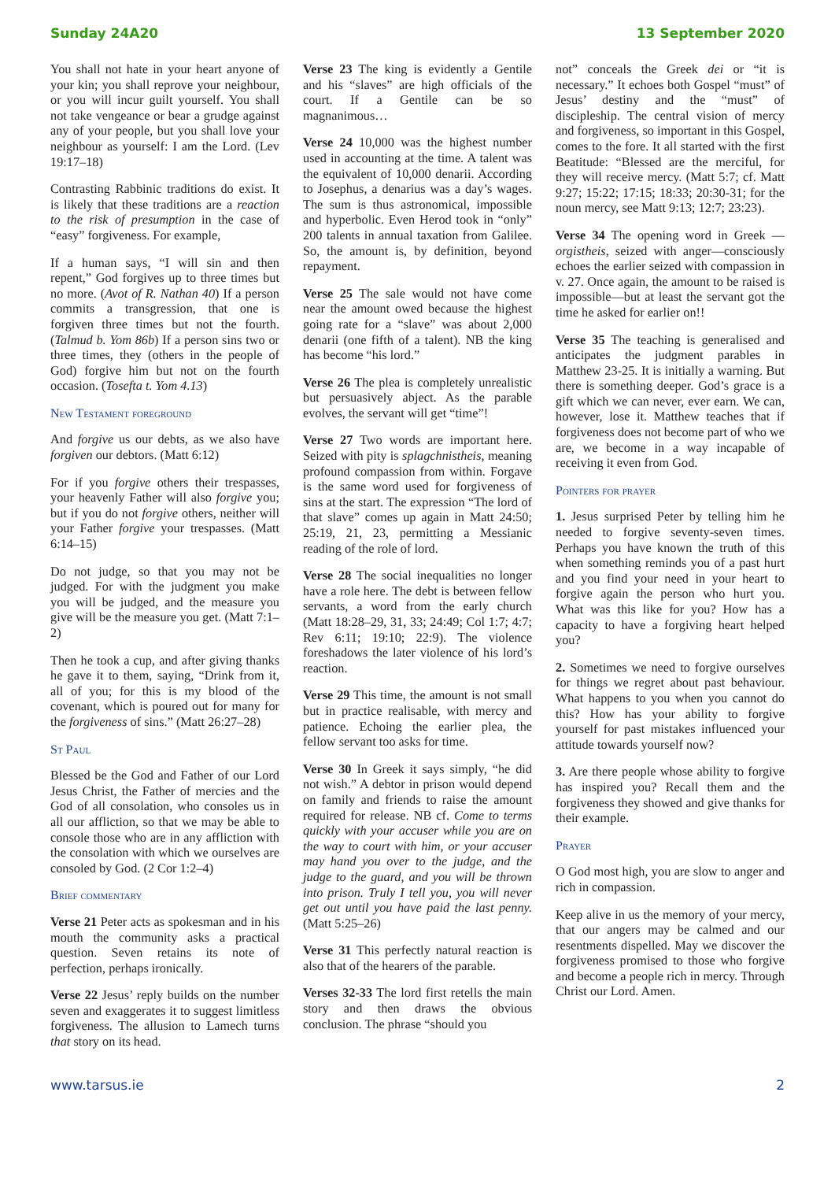Sunday 24A20 13 September 2020
You shall not hate in your heart anyone of your kin; you shall reprove your neighbour, or you will incur guilt yourself. You shall not take vengeance or bear a grudge against any of your people, but you shall love your neighbour as yourself: I am the Lord. (Lev 19:17–18)
Contrasting Rabbinic traditions do exist. It is likely that these traditions are a reaction to the risk of presumption in the case of “easy” forgiveness. For example,
If a human says, “I will sin and then repent,” God forgives up to three times but no more. (Avot of R. Nathan 40) If a person commits a transgression, that one is forgiven three times but not the fourth. (Talmud b. Yom 86b) If a person sins two or three times, they (others in the people of God) forgive him but not on the fourth occasion. (Tosefta t. Yom 4.13)
New Testament foreground
And forgive us our debts, as we also have forgiven our debtors. (Matt 6:12)
For if you forgive others their trespasses, your heavenly Father will also forgive you; but if you do not forgive others, neither will your Father forgive your trespasses. (Matt 6:14–15)
Do not judge, so that you may not be judged. For with the judgment you make you will be judged, and the measure you give will be the measure you get. (Matt 7:1–2)
Then he took a cup, and after giving thanks he gave it to them, saying, “Drink from it, all of you; for this is my blood of the covenant, which is poured out for many for the forgiveness of sins.” (Matt 26:27–28)
St Paul
Blessed be the God and Father of our Lord Jesus Christ, the Father of mercies and the God of all consolation, who consoles us in all our affliction, so that we may be able to console those who are in any affliction with the consolation with which we ourselves are consoled by God. (2 Cor 1:2–4)
Brief commentary
Verse 21 Peter acts as spokesman and in his mouth the community asks a practical question. Seven retains its note of perfection, perhaps ironically.
Verse 22 Jesus’ reply builds on the number seven and exaggerates it to suggest limitless forgiveness. The allusion to Lamech turns that story on its head.
Verse 23 The king is evidently a Gentile and his “slaves” are high officials of the court. If a Gentile can be so magnanimous…
Verse 24 10,000 was the highest number used in accounting at the time. A talent was the equivalent of 10,000 denarii. According to Josephus, a denarius was a day’s wages. The sum is thus astronomical, impossible and hyperbolic. Even Herod took in “only” 200 talents in annual taxation from Galilee. So, the amount is, by definition, beyond repayment.
Verse 25 The sale would not have come near the amount owed because the highest going rate for a “slave” was about 2,000 denarii (one fifth of a talent). NB the king has become “his lord.”
Verse 26 The plea is completely unrealistic but persuasively abject. As the parable evolves, the servant will get “time”!
Verse 27 Two words are important here. Seized with pity is splagchnistheis, meaning profound compassion from within. Forgave is the same word used for forgiveness of sins at the start. The expression “The lord of that slave” comes up again in Matt 24:50; 25:19, 21, 23, permitting a Messianic reading of the role of lord.
Verse 28 The social inequalities no longer have a role here. The debt is between fellow servants, a word from the early church (Matt 18:28–29, 31, 33; 24:49; Col 1:7; 4:7; Rev 6:11; 19:10; 22:9). The violence foreshadows the later violence of his lord’s reaction.
Verse 29 This time, the amount is not small but in practice realisable, with mercy and patience. Echoing the earlier plea, the fellow servant too asks for time.
Verse 30 In Greek it says simply, “he did not wish.” A debtor in prison would depend on family and friends to raise the amount required for release. NB cf. Come to terms quickly with your accuser while you are on the way to court with him, or your accuser may hand you over to the judge, and the judge to the guard, and you will be thrown into prison. Truly I tell you, you will never get out until you have paid the last penny. (Matt 5:25–26)
Verse 31 This perfectly natural reaction is also that of the hearers of the parable.
Verses 32-33 The lord first retells the main story and then draws the obvious conclusion. The phrase “should you
not” conceals the Greek dei or “it is necessary.” It echoes both Gospel “must” of Jesus’ destiny and the “must” of discipleship. The central vision of mercy and forgiveness, so important in this Gospel, comes to the fore. It all started with the first Beatitude: “Blessed are the merciful, for they will receive mercy. (Matt 5:7; cf. Matt 9:27; 15:22; 17:15; 18:33; 20:30-31; for the noun mercy, see Matt 9:13; 12:7; 23:23).
Verse 34 The opening word in Greek —orgistheis, seized with anger—consciously echoes the earlier seized with compassion in v. 27. Once again, the amount to be raised is impossible—but at least the servant got the time he asked for earlier on!!
Verse 35 The teaching is generalised and anticipates the judgment parables in Matthew 23-25. It is initially a warning. But there is something deeper. God’s grace is a gift which we can never, ever earn. We can, however, lose it. Matthew teaches that if forgiveness does not become part of who we are, we become in a way incapable of receiving it even from God.
Pointers for prayer
1. Jesus surprised Peter by telling him he needed to forgive seventy-seven times. Perhaps you have known the truth of this when something reminds you of a past hurt and you find your need in your heart to forgive again the person who hurt you. What was this like for you? How has a capacity to have a forgiving heart helped you?
2. Sometimes we need to forgive ourselves for things we regret about past behaviour. What happens to you when you cannot do this? How has your ability to forgive yourself for past mistakes influenced your attitude towards yourself now?
3. Are there people whose ability to forgive has inspired you? Recall them and the forgiveness they showed and give thanks for their example.
Prayer
O God most high, you are slow to anger and rich in compassion.
Keep alive in us the memory of your mercy, that our angers may be calmed and our resentments dispelled. May we discover the forgiveness promised to those who forgive and become a people rich in mercy. Through Christ our Lord. Amen.
www.tarsus.ie 2